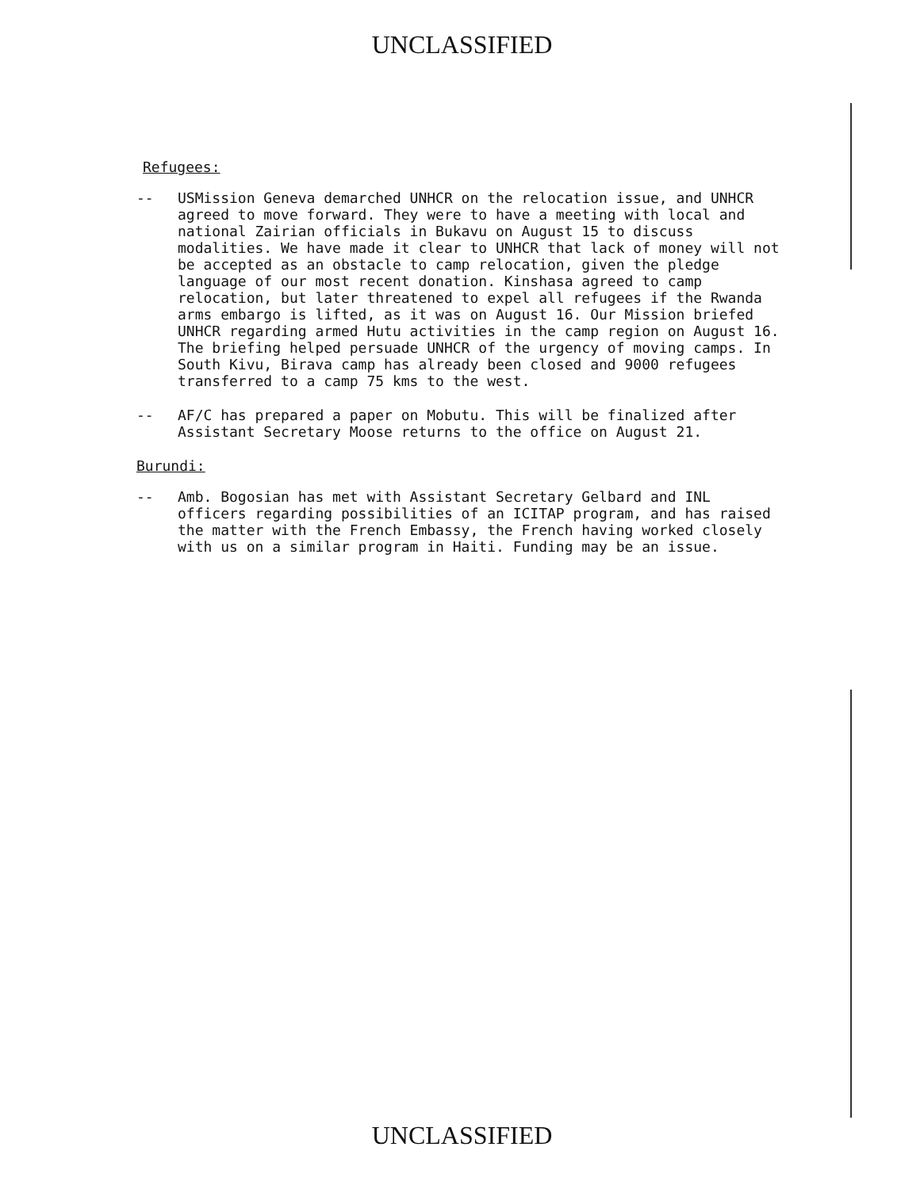UNCLASSIFIED
Refugees:
-- USMission Geneva demarched UNHCR on the relocation issue, and UNHCR agreed to move forward. They were to have a meeting with local and national Zairian officials in Bukavu on August 15 to discuss modalities. We have made it clear to UNHCR that lack of money will not be accepted as an obstacle to camp relocation, given the pledge language of our most recent donation. Kinshasa agreed to camp relocation, but later threatened to expel all refugees if the Rwanda arms embargo is lifted, as it was on August 16. Our Mission briefed UNHCR regarding armed Hutu activities in the camp region on August 16. The briefing helped persuade UNHCR of the urgency of moving camps. In South Kivu, Birava camp has already been closed and 9000 refugees transferred to a camp 75 kms to the west.
-- AF/C has prepared a paper on Mobutu. This will be finalized after Assistant Secretary Moose returns to the office on August 21.
Burundi:
-- Amb. Bogosian has met with Assistant Secretary Gelbard and INL officers regarding possibilities of an ICITAP program, and has raised the matter with the French Embassy, the French having worked closely with us on a similar program in Haiti. Funding may be an issue.
UNCLASSIFIED